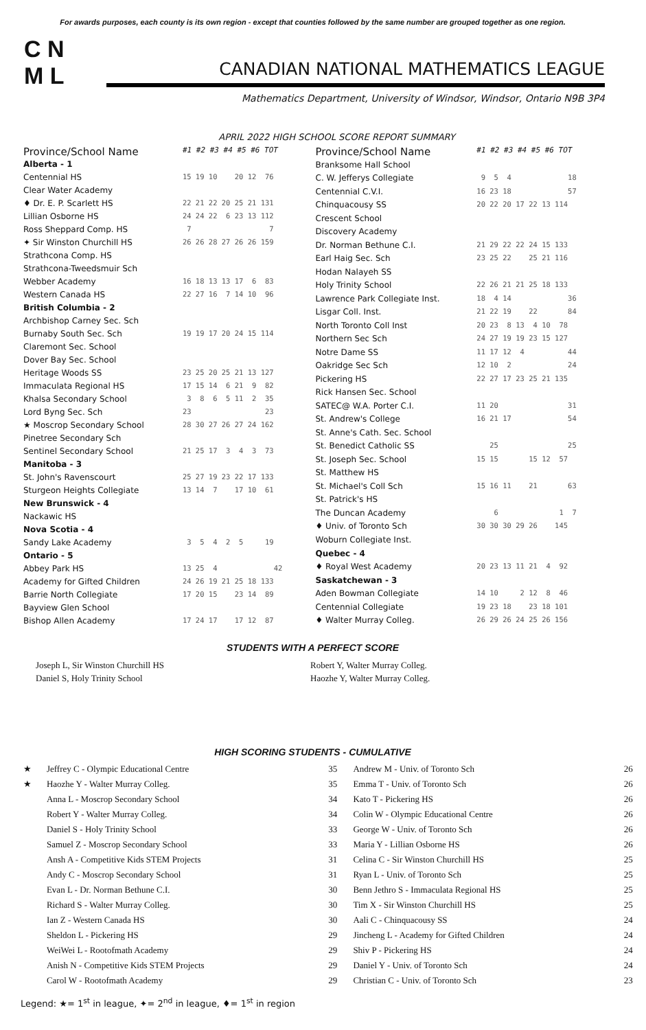For awards purposes, each county is its own region - except that counties followed by the same number are grouped together as one region.
C N
M L
CANADIAN NATIONAL MATHEMATICS LEAGUE
Mathematics Department, University of Windsor, Windsor, Ontario N9B 3P4
APRIL 2022 HIGH SCHOOL SCORE REPORT SUMMARY
| Province/School Name | #1 #2 #3 #4 #5 #6 TOT |
| --- | --- |
| Alberta - 1 | |
| Centennial HS | 15 19 10 20 12 76 |
| Clear Water Academy | |
| ♦ Dr. E. P. Scarlett HS | 22 21 22 20 25 21 131 |
| Lillian Osborne HS | 24 24 22 6 23 13 112 |
| Ross Sheppard Comp. HS | 7 7 |
| ✦ Sir Winston Churchill HS | 26 26 28 27 26 26 159 |
| Strathcona Comp. HS | |
| Strathcona-Tweedsmuir Sch | |
| Webber Academy | 16 18 13 13 17 6 83 |
| Western Canada HS | 22 27 16 7 14 10 96 |
| British Columbia - 2 | |
| Archbishop Carney Sec. Sch | |
| Burnaby South Sec. Sch | 19 19 17 20 24 15 114 |
| Claremont Sec. School | |
| Dover Bay Sec. School | |
| Heritage Woods SS | 23 25 20 25 21 13 127 |
| Immaculata Regional HS | 17 15 14 6 21 9 82 |
| Khalsa Secondary School | 3 8 6 5 11 2 35 |
| Lord Byng Sec. Sch | 23 23 |
| ★ Moscrop Secondary School | 28 30 27 26 27 24 162 |
| Pinetree Secondary Sch | |
| Sentinel Secondary School | 21 25 17 3 4 3 73 |
| Manitoba - 3 | |
| St. John's Ravenscourt | 25 27 19 23 22 17 133 |
| Sturgeon Heights Collegiate | 13 14 7 17 10 61 |
| New Brunswick - 4 | |
| Nackawic HS | |
| Nova Scotia - 4 | |
| Sandy Lake Academy | 3 5 4 2 5 19 |
| Ontario - 5 | |
| Abbey Park HS | 13 25 4 42 |
| Academy for Gifted Children | 24 26 19 21 25 18 133 |
| Barrie North Collegiate | 17 20 15 23 14 89 |
| Bayview Glen School | |
| Bishop Allen Academy | 17 24 17 17 12 87 |
| Province/School Name | #1 #2 #3 #4 #5 #6 TOT |
| --- | --- |
| Branksome Hall School | |
| C. W. Jefferys Collegiate | 9 5 4 18 |
| Centennial C.V.I. | 16 23 18 57 |
| Chinquacousy SS | 20 22 20 17 22 13 114 |
| Crescent School | |
| Discovery Academy | |
| Dr. Norman Bethune C.I. | 21 29 22 22 24 15 133 |
| Earl Haig Sec. Sch | 23 25 22 25 21 116 |
| Hodan Nalayeh SS | |
| Holy Trinity School | 22 26 21 21 25 18 133 |
| Lawrence Park Collegiate Inst. | 18 4 14 36 |
| Lisgar Coll. Inst. | 21 22 19 22 84 |
| North Toronto Coll Inst | 20 23 8 13 4 10 78 |
| Northern Sec Sch | 24 27 19 19 23 15 127 |
| Notre Dame SS | 11 17 12 4 44 |
| Oakridge Sec Sch | 12 10 2 24 |
| Pickering HS | 22 27 17 23 25 21 135 |
| Rick Hansen Sec. School | |
| SATEC@ W.A. Porter C.I. | 11 20 31 |
| St. Andrew's College | 16 21 17 54 |
| St. Anne's Cath. Sec. School | |
| St. Benedict Catholic SS | 25 25 |
| St. Joseph Sec. School | 15 15 15 12 57 |
| St. Matthew HS | |
| St. Michael's Coll Sch | 15 16 11 21 63 |
| St. Patrick's HS | |
| The Duncan Academy | 6 1 7 |
| ♦ Univ. of Toronto Sch | 30 30 30 29 26 145 |
| Woburn Collegiate Inst. | |
| Quebec - 4 | |
| ♦ Royal West Academy | 20 23 13 11 21 4 92 |
| Saskatchewan - 3 | |
| Aden Bowman Collegiate | 14 10 2 12 8 46 |
| Centennial Collegiate | 19 23 18 23 18 101 |
| ♦ Walter Murray Colleg. | 26 29 26 24 25 26 156 |
STUDENTS WITH A PERFECT SCORE
Joseph L, Sir Winston Churchill HS
Daniel S, Holy Trinity School
Robert Y, Walter Murray Colleg.
Haozhe Y, Walter Murray Colleg.
HIGH SCORING STUDENTS - CUMULATIVE
| ★ | Jeffrey C - Olympic Educational Centre | 35 | Andrew M - Univ. of Toronto Sch | 26 |
| ★ | Haozhe Y - Walter Murray Colleg. | 35 | Emma T - Univ. of Toronto Sch | 26 |
| | Anna L - Moscrop Secondary School | 34 | Kato T - Pickering HS | 26 |
| | Robert Y - Walter Murray Colleg. | 34 | Colin W - Olympic Educational Centre | 26 |
| | Daniel S - Holy Trinity School | 33 | George W - Univ. of Toronto Sch | 26 |
| | Samuel Z - Moscrop Secondary School | 33 | Maria Y - Lillian Osborne HS | 26 |
| | Ansh A - Competitive Kids STEM Projects | 31 | Celina C - Sir Winston Churchill HS | 25 |
| | Andy C - Moscrop Secondary School | 31 | Ryan L - Univ. of Toronto Sch | 25 |
| | Evan L - Dr. Norman Bethune C.I. | 30 | Benn Jethro S - Immaculata Regional HS | 25 |
| | Richard S - Walter Murray Colleg. | 30 | Tim X - Sir Winston Churchill HS | 25 |
| | Ian Z - Western Canada HS | 30 | Aali C - Chinquacousy SS | 24 |
| | Sheldon L - Pickering HS | 29 | Jincheng L - Academy for Gifted Children | 24 |
| | WeiWei L - Rootofmath Academy | 29 | Shiv P - Pickering HS | 24 |
| | Anish N - Competitive Kids STEM Projects | 29 | Daniel Y - Univ. of Toronto Sch | 24 |
| | Carol W - Rootofmath Academy | 29 | Christian C - Univ. of Toronto Sch | 23 |
Legend: ★= 1<sup>st</sup> in league, ✦= 2<sup>nd</sup> in league, ♦= 1<sup>st</sup> in region